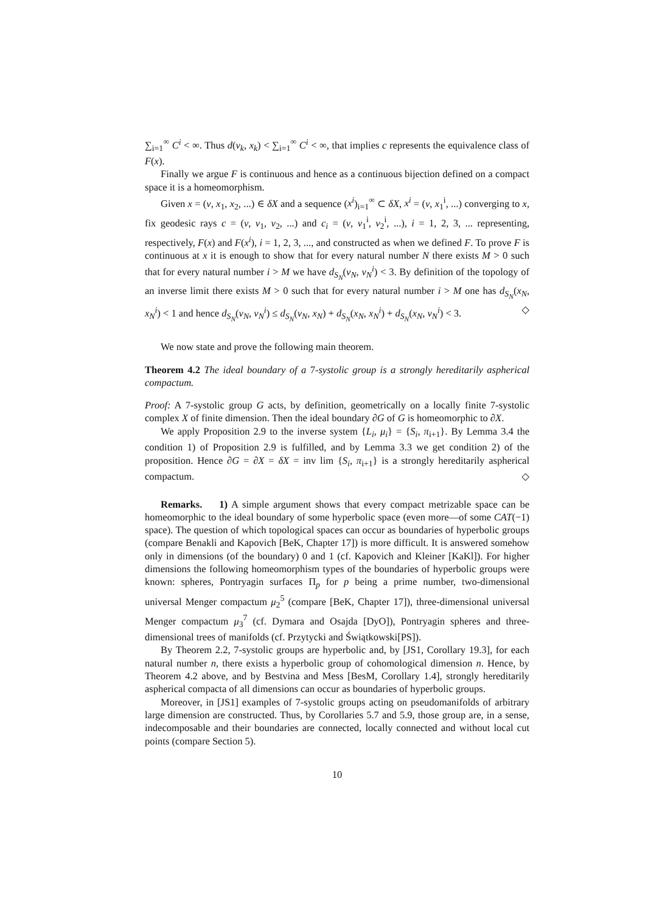∑<sub>i=1</sub><sup>∞</sup> C<sup>i</sup> < ∞. Thus d(v<sub>k</sub>, x<sub>k</sub>) < ∑<sub>i=1</sub><sup>∞</sup> C<sup>i</sup> < ∞, that implies c represents the equivalence class of F(x).
Finally we argue F is continuous and hence as a continuous bijection defined on a compact space it is a homeomorphism.
Given x = (v, x<sub>1</sub>, x<sub>2</sub>, ...) ∈ δX and a sequence (x<sup>i</sup>)<sub>i=1</sub><sup>∞</sup> ⊂ δX, x<sup>i</sup> = (v, x<sub>1</sub><sup>i</sup>, ...) converging to x, fix geodesic rays c = (v, v<sub>1</sub>, v<sub>2</sub>, ...) and c<sub>i</sub> = (v, v<sub>1</sub><sup>i</sup>, v<sub>2</sub><sup>i</sup>, ...), i = 1, 2, 3, ... representing, respectively, F(x) and F(x<sup>i</sup>), i = 1, 2, 3, ..., and constructed as when we defined F. To prove F is continuous at x it is enough to show that for every natural number N there exists M > 0 such that for every natural number i > M we have d<sub>S<sub>N</sub></sub>(v<sub>N</sub>, v<sub>N</sub><sup>i</sup>) < 3. By definition of the topology of an inverse limit there exists M > 0 such that for every natural number i > M one has d<sub>S<sub>N</sub></sub>(x<sub>N</sub>, x<sub>N</sub><sup>i</sup>) < 1 and hence d<sub>S<sub>N</sub></sub>(v<sub>N</sub>, v<sub>N</sub><sup>i</sup>) ≤ d<sub>S<sub>N</sub></sub>(v<sub>N</sub>, x<sub>N</sub>) + d<sub>S<sub>N</sub></sub>(x<sub>N</sub>, x<sub>N</sub><sup>i</sup>) + d<sub>S<sub>N</sub></sub>(x<sub>N</sub>, v<sub>N</sub><sup>i</sup>) < 3. ◇
We now state and prove the following main theorem.
Theorem 4.2 The ideal boundary of a 7-systolic group is a strongly hereditarily aspherical compactum.
Proof: A 7-systolic group G acts, by definition, geometrically on a locally finite 7-systolic complex X of finite dimension. Then the ideal boundary ∂G of G is homeomorphic to ∂X.
We apply Proposition 2.9 to the inverse system {L<sub>i</sub>, μ<sub>i</sub>} = {S<sub>i</sub>, π<sub>i+1</sub>}. By Lemma 3.4 the condition 1) of Proposition 2.9 is fulfilled, and by Lemma 3.3 we get condition 2) of the proposition. Hence ∂G = ∂X = δX = inv lim {S<sub>i</sub>, π<sub>i+1</sub>} is a strongly hereditarily aspherical compactum. ◇
Remarks. 1) A simple argument shows that every compact metrizable space can be homeomorphic to the ideal boundary of some hyperbolic space (even more—of some CAT(−1) space). The question of which topological spaces can occur as boundaries of hyperbolic groups (compare Benakli and Kapovich [BeK, Chapter 17]) is more difficult. It is answered somehow only in dimensions (of the boundary) 0 and 1 (cf. Kapovich and Kleiner [KaKl]). For higher dimensions the following homeomorphism types of the boundaries of hyperbolic groups were known: spheres, Pontryagin surfaces Π<sub>p</sub> for p being a prime number, two-dimensional universal Menger compactum μ<sub>2</sub><sup>5</sup> (compare [BeK, Chapter 17]), three-dimensional universal Menger compactum μ<sub>3</sub><sup>7</sup> (cf. Dymara and Osajda [DyO]), Pontryagin spheres and three-dimensional trees of manifolds (cf. Przytycki and Świątkowski[PS]).
By Theorem 2.2, 7-systolic groups are hyperbolic and, by [JS1, Corollary 19.3], for each natural number n, there exists a hyperbolic group of cohomological dimension n. Hence, by Theorem 4.2 above, and by Bestvina and Mess [BesM, Corollary 1.4], strongly hereditarily aspherical compacta of all dimensions can occur as boundaries of hyperbolic groups.
Moreover, in [JS1] examples of 7-systolic groups acting on pseudomanifolds of arbitrary large dimension are constructed. Thus, by Corollaries 5.7 and 5.9, those group are, in a sense, indecomposable and their boundaries are connected, locally connected and without local cut points (compare Section 5).
10